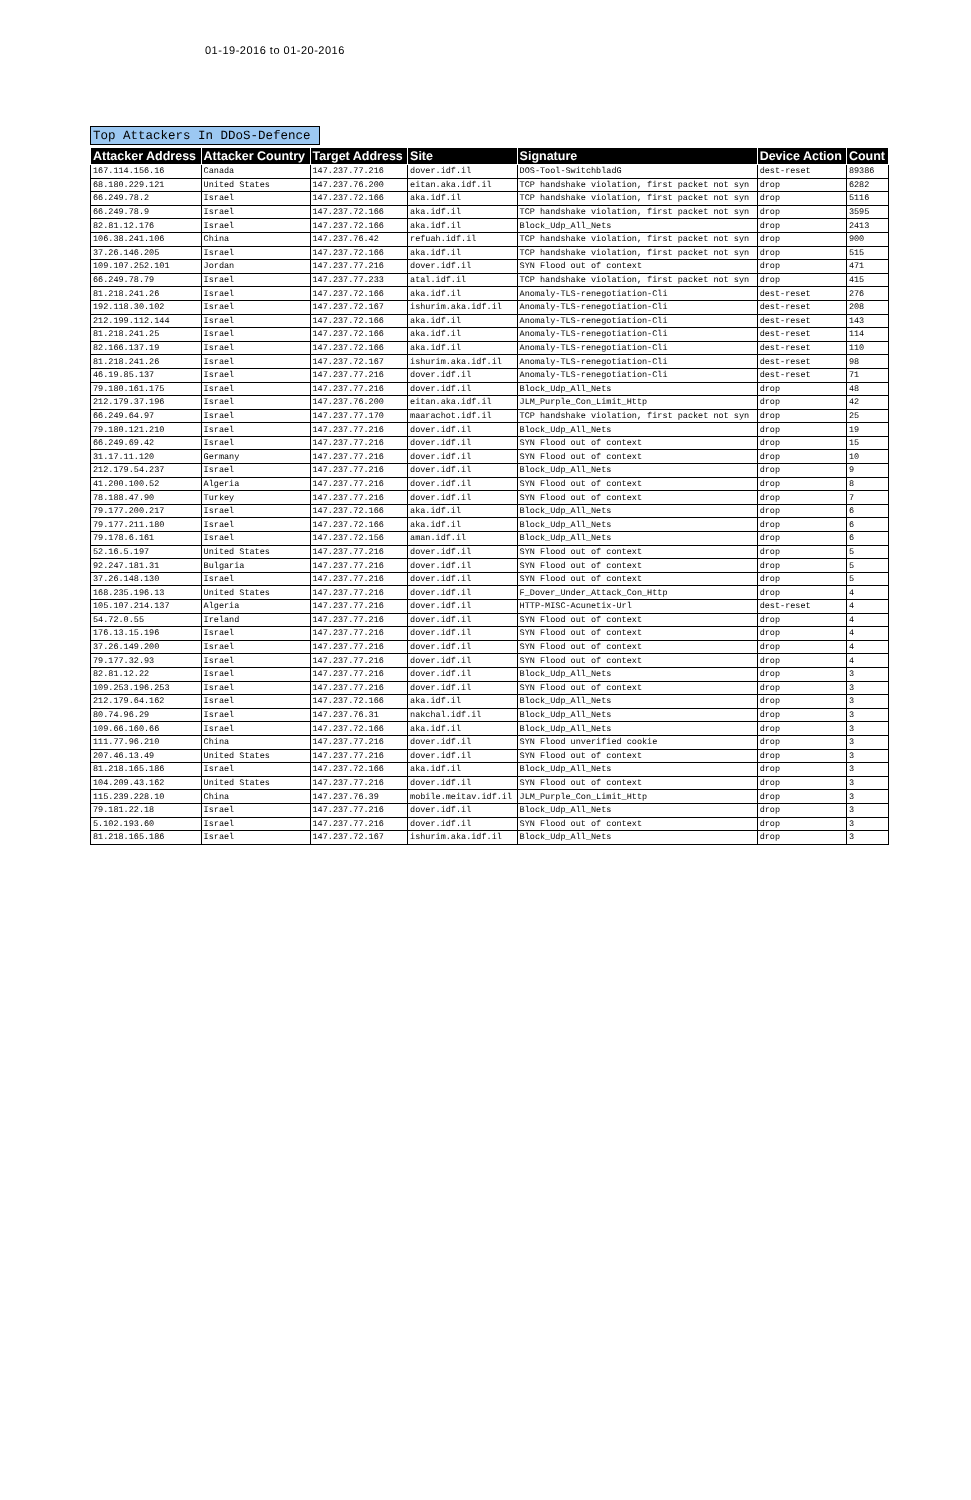01-19-2016 to 01-20-2016
Top Attackers In DDoS-Defence
| Attacker Address | Attacker Country | Target Address | Site | Signature | Device Action | Count |
| --- | --- | --- | --- | --- | --- | --- |
| 167.114.156.16 | Canada | 147.237.77.216 | dover.idf.il | DOS-Tool-SwitchbladG | dest-reset | 89386 |
| 68.180.229.121 | United States | 147.237.76.200 | eitan.aka.idf.il | TCP handshake violation, first packet not syn | drop | 6282 |
| 66.249.78.2 | Israel | 147.237.72.166 | aka.idf.il | TCP handshake violation, first packet not syn | drop | 5116 |
| 66.249.78.9 | Israel | 147.237.72.166 | aka.idf.il | TCP handshake violation, first packet not syn | drop | 3595 |
| 82.81.12.176 | Israel | 147.237.72.166 | aka.idf.il | Block_Udp_All_Nets | drop | 2413 |
| 106.38.241.106 | China | 147.237.76.42 | refuah.idf.il | TCP handshake violation, first packet not syn | drop | 900 |
| 37.26.146.205 | Israel | 147.237.72.166 | aka.idf.il | TCP handshake violation, first packet not syn | drop | 515 |
| 109.107.252.101 | Jordan | 147.237.77.216 | dover.idf.il | SYN Flood out of context | drop | 471 |
| 66.249.78.79 | Israel | 147.237.77.233 | atal.idf.il | TCP handshake violation, first packet not syn | drop | 415 |
| 81.218.241.26 | Israel | 147.237.72.166 | aka.idf.il | Anomaly-TLS-renegotiation-Cli | dest-reset | 276 |
| 192.118.30.102 | Israel | 147.237.72.167 | ishurim.aka.idf.il | Anomaly-TLS-renegotiation-Cli | dest-reset | 208 |
| 212.199.112.144 | Israel | 147.237.72.166 | aka.idf.il | Anomaly-TLS-renegotiation-Cli | dest-reset | 143 |
| 81.218.241.25 | Israel | 147.237.72.166 | aka.idf.il | Anomaly-TLS-renegotiation-Cli | dest-reset | 114 |
| 82.166.137.19 | Israel | 147.237.72.166 | aka.idf.il | Anomaly-TLS-renegotiation-Cli | dest-reset | 110 |
| 81.218.241.26 | Israel | 147.237.72.167 | ishurim.aka.idf.il | Anomaly-TLS-renegotiation-Cli | dest-reset | 98 |
| 46.19.85.137 | Israel | 147.237.77.216 | dover.idf.il | Anomaly-TLS-renegotiation-Cli | dest-reset | 71 |
| 79.180.161.175 | Israel | 147.237.77.216 | dover.idf.il | Block_Udp_All_Nets | drop | 48 |
| 212.179.37.196 | Israel | 147.237.76.200 | eitan.aka.idf.il | JLM_Purple_Con_Limit_Http | drop | 42 |
| 66.249.64.97 | Israel | 147.237.77.170 | maarachot.idf.il | TCP handshake violation, first packet not syn | drop | 25 |
| 79.180.121.210 | Israel | 147.237.77.216 | dover.idf.il | Block_Udp_All_Nets | drop | 19 |
| 66.249.69.42 | Israel | 147.237.77.216 | dover.idf.il | SYN Flood out of context | drop | 15 |
| 31.17.11.120 | Germany | 147.237.77.216 | dover.idf.il | SYN Flood out of context | drop | 10 |
| 212.179.54.237 | Israel | 147.237.77.216 | dover.idf.il | Block_Udp_All_Nets | drop | 9 |
| 41.200.100.52 | Algeria | 147.237.77.216 | dover.idf.il | SYN Flood out of context | drop | 8 |
| 78.188.47.90 | Turkey | 147.237.77.216 | dover.idf.il | SYN Flood out of context | drop | 7 |
| 79.177.200.217 | Israel | 147.237.72.166 | aka.idf.il | Block_Udp_All_Nets | drop | 6 |
| 79.177.211.180 | Israel | 147.237.72.166 | aka.idf.il | Block_Udp_All_Nets | drop | 6 |
| 79.178.6.161 | Israel | 147.237.72.156 | aman.idf.il | Block_Udp_All_Nets | drop | 6 |
| 52.16.5.197 | United States | 147.237.77.216 | dover.idf.il | SYN Flood out of context | drop | 5 |
| 92.247.181.31 | Bulgaria | 147.237.77.216 | dover.idf.il | SYN Flood out of context | drop | 5 |
| 37.26.148.130 | Israel | 147.237.77.216 | dover.idf.il | SYN Flood out of context | drop | 5 |
| 168.235.196.13 | United States | 147.237.77.216 | dover.idf.il | F_Dover_Under_Attack_Con_Http | drop | 4 |
| 105.107.214.137 | Algeria | 147.237.77.216 | dover.idf.il | HTTP-MISC-Acunetix-Url | dest-reset | 4 |
| 54.72.0.55 | Ireland | 147.237.77.216 | dover.idf.il | SYN Flood out of context | drop | 4 |
| 176.13.15.196 | Israel | 147.237.77.216 | dover.idf.il | SYN Flood out of context | drop | 4 |
| 37.26.149.200 | Israel | 147.237.77.216 | dover.idf.il | SYN Flood out of context | drop | 4 |
| 79.177.32.93 | Israel | 147.237.77.216 | dover.idf.il | SYN Flood out of context | drop | 4 |
| 82.81.12.22 | Israel | 147.237.77.216 | dover.idf.il | Block_Udp_All_Nets | drop | 3 |
| 109.253.196.253 | Israel | 147.237.77.216 | dover.idf.il | SYN Flood out of context | drop | 3 |
| 212.179.64.162 | Israel | 147.237.72.166 | aka.idf.il | Block_Udp_All_Nets | drop | 3 |
| 80.74.96.29 | Israel | 147.237.76.31 | nakchal.idf.il | Block_Udp_All_Nets | drop | 3 |
| 109.66.160.66 | Israel | 147.237.72.166 | aka.idf.il | Block_Udp_All_Nets | drop | 3 |
| 111.77.96.210 | China | 147.237.77.216 | dover.idf.il | SYN Flood unverified cookie | drop | 3 |
| 207.46.13.49 | United States | 147.237.77.216 | dover.idf.il | SYN Flood out of context | drop | 3 |
| 81.218.165.186 | Israel | 147.237.72.166 | aka.idf.il | Block_Udp_All_Nets | drop | 3 |
| 104.209.43.162 | United States | 147.237.77.216 | dover.idf.il | SYN Flood out of context | drop | 3 |
| 115.239.228.10 | China | 147.237.76.39 | mobile.meitav.idf.il | JLM_Purple_Con_Limit_Http | drop | 3 |
| 79.181.22.18 | Israel | 147.237.77.216 | dover.idf.il | Block_Udp_All_Nets | drop | 3 |
| 5.102.193.60 | Israel | 147.237.77.216 | dover.idf.il | SYN Flood out of context | drop | 3 |
| 81.218.165.186 | Israel | 147.237.72.167 | ishurim.aka.idf.il | Block_Udp_All_Nets | drop | 3 |